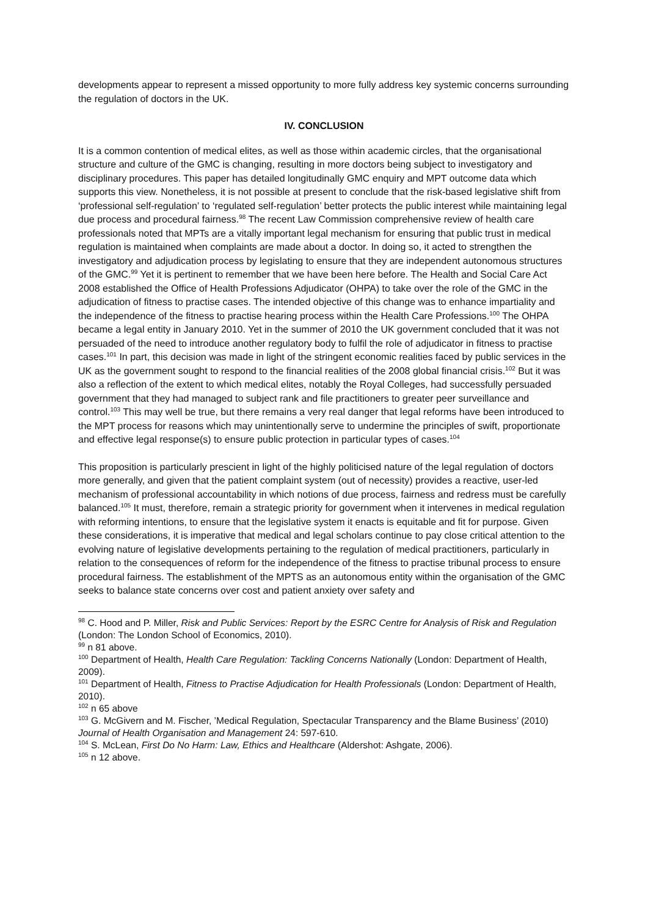developments appear to represent a missed opportunity to more fully address key systemic concerns surrounding the regulation of doctors in the UK.
IV. CONCLUSION
It is a common contention of medical elites, as well as those within academic circles, that the organisational structure and culture of the GMC is changing, resulting in more doctors being subject to investigatory and disciplinary procedures. This paper has detailed longitudinally GMC enquiry and MPT outcome data which supports this view. Nonetheless, it is not possible at present to conclude that the risk-based legislative shift from ‘professional self-regulation’ to ‘regulated self-regulation’ better protects the public interest while maintaining legal due process and procedural fairness.<sup>98</sup> The recent Law Commission comprehensive review of health care professionals noted that MPTs are a vitally important legal mechanism for ensuring that public trust in medical regulation is maintained when complaints are made about a doctor. In doing so, it acted to strengthen the investigatory and adjudication process by legislating to ensure that they are independent autonomous structures of the GMC.<sup>99</sup> Yet it is pertinent to remember that we have been here before. The Health and Social Care Act 2008 established the Office of Health Professions Adjudicator (OHPA) to take over the role of the GMC in the adjudication of fitness to practise cases. The intended objective of this change was to enhance impartiality and the independence of the fitness to practise hearing process within the Health Care Professions.<sup>100</sup> The OHPA became a legal entity in January 2010. Yet in the summer of 2010 the UK government concluded that it was not persuaded of the need to introduce another regulatory body to fulfil the role of adjudicator in fitness to practise cases.<sup>101</sup> In part, this decision was made in light of the stringent economic realities faced by public services in the UK as the government sought to respond to the financial realities of the 2008 global financial crisis.<sup>102</sup> But it was also a reflection of the extent to which medical elites, notably the Royal Colleges, had successfully persuaded government that they had managed to subject rank and file practitioners to greater peer surveillance and control.<sup>103</sup> This may well be true, but there remains a very real danger that legal reforms have been introduced to the MPT process for reasons which may unintentionally serve to undermine the principles of swift, proportionate and effective legal response(s) to ensure public protection in particular types of cases.<sup>104</sup>
This proposition is particularly prescient in light of the highly politicised nature of the legal regulation of doctors more generally, and given that the patient complaint system (out of necessity) provides a reactive, user-led mechanism of professional accountability in which notions of due process, fairness and redress must be carefully balanced.<sup>105</sup> It must, therefore, remain a strategic priority for government when it intervenes in medical regulation with reforming intentions, to ensure that the legislative system it enacts is equitable and fit for purpose. Given these considerations, it is imperative that medical and legal scholars continue to pay close critical attention to the evolving nature of legislative developments pertaining to the regulation of medical practitioners, particularly in relation to the consequences of reform for the independence of the fitness to practise tribunal process to ensure procedural fairness. The establishment of the MPTS as an autonomous entity within the organisation of the GMC seeks to balance state concerns over cost and patient anxiety over safety and
<sup>98</sup> C. Hood and P. Miller, Risk and Public Services: Report by the ESRC Centre for Analysis of Risk and Regulation (London: The London School of Economics, 2010).
<sup>99</sup> n 81 above.
<sup>100</sup> Department of Health, Health Care Regulation: Tackling Concerns Nationally (London: Department of Health, 2009).
<sup>101</sup> Department of Health, Fitness to Practise Adjudication for Health Professionals (London: Department of Health, 2010).
<sup>102</sup> n 65 above
<sup>103</sup> G. McGivern and M. Fischer, ’Medical Regulation, Spectacular Transparency and the Blame Business’ (2010) Journal of Health Organisation and Management 24: 597-610.
<sup>104</sup> S. McLean, First Do No Harm: Law, Ethics and Healthcare (Aldershot: Ashgate, 2006).
<sup>105</sup> n 12 above.